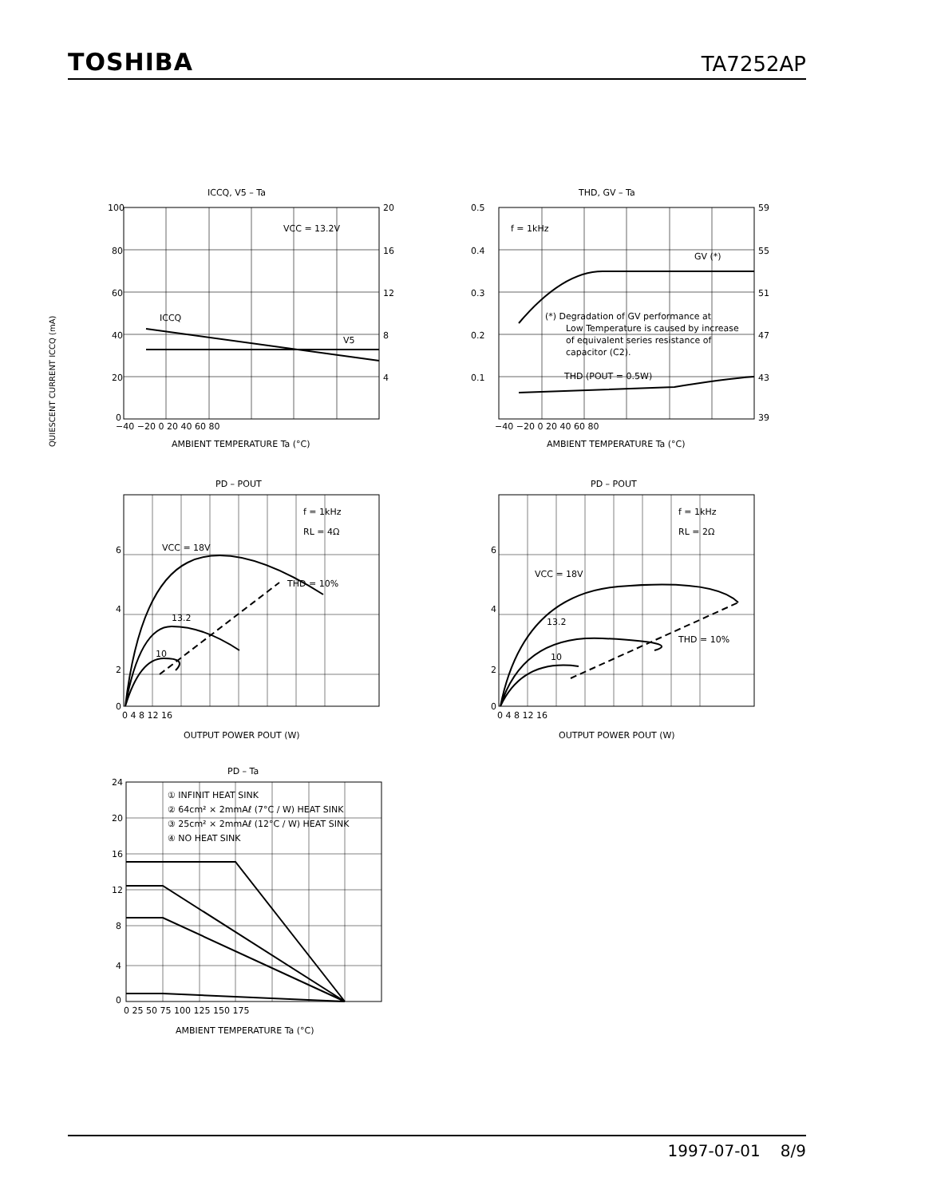TOSHIBA
TA7252AP
ICCQ, V5 – Ta
VCC = 13.2V
ICCQ
V5
100
80
60
40
20
0
20
16
12
8
4
−40 −20 0 20 40 60 80
AMBIENT TEMPERATURE Ta (°C)
QUIESCENT CURRENT ICCQ (mA)
THD, GV – Ta
f = 1kHz
GV (*)
(*) Degradation of GV performance at
Low Temperature is caused by increase
of equivalent series resistance of
capacitor (C2).
THD (POUT = 0.5W)
0.5
0.4
0.3
0.2
0.1
59
55
51
47
43
39
−40 −20 0 20 40 60 80
AMBIENT TEMPERATURE Ta (°C)
PD – POUT
f = 1kHz
RL = 4Ω
VCC = 18V
THD = 10%
13.2
10
6
4
2
0
0 4 8 12 16
OUTPUT POWER POUT (W)
PD – POUT
f = 1kHz
RL = 2Ω
VCC = 18V
THD = 10%
13.2
10
6
4
2
0
0 4 8 12 16
OUTPUT POWER POUT (W)
PD – Ta
① INFINIT HEAT SINK
② 64cm² × 2mmAℓ (7°C / W) HEAT SINK
③ 25cm² × 2mmAℓ (12°C / W) HEAT SINK
④ NO HEAT SINK
24
20
16
12
8
4
0
0 25 50 75 100 125 150 175
AMBIENT TEMPERATURE Ta (°C)
1997-07-01 8/9